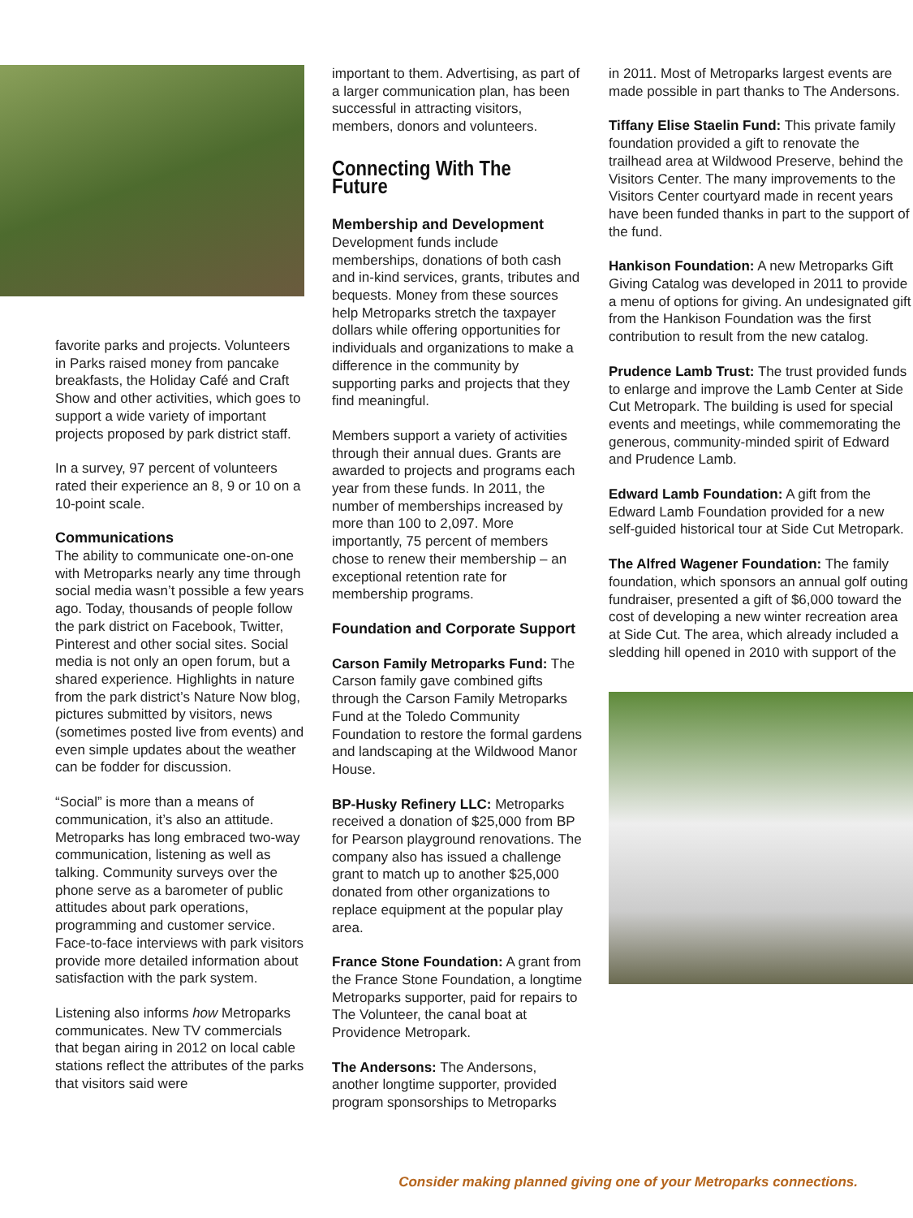favorite parks and projects. Volunteers in Parks raised money from pancake breakfasts, the Holiday Café and Craft Show and other activities, which goes to support a wide variety of important projects proposed by park district staff.
In a survey, 97 percent of volunteers rated their experience an 8, 9 or 10 on a 10-point scale.
Communications
The ability to communicate one-on-one with Metroparks nearly any time through social media wasn’t possible a few years ago. Today, thousands of people follow the park district on Facebook, Twitter, Pinterest and other social sites. Social media is not only an open forum, but a shared experience. Highlights in nature from the park district’s Nature Now blog, pictures submitted by visitors, news (sometimes posted live from events) and even simple updates about the weather can be fodder for discussion.
“Social” is more than a means of communication, it’s also an attitude. Metroparks has long embraced two-way communication, listening as well as talking. Community surveys over the phone serve as a barometer of public attitudes about park operations, programming and customer service. Face-to-face interviews with park visitors provide more detailed information about satisfaction with the park system.
Listening also informs how Metroparks communicates. New TV commercials that began airing in 2012 on local cable stations reflect the attributes of the parks that visitors said were
important to them. Advertising, as part of a larger communication plan, has been successful in attracting visitors, members, donors and volunteers.
Connecting With The Future
Membership and Development
Development funds include memberships, donations of both cash and in-kind services, grants, tributes and bequests. Money from these sources help Metroparks stretch the taxpayer dollars while offering opportunities for individuals and organizations to make a difference in the community by supporting parks and projects that they find meaningful.
Members support a variety of activities through their annual dues. Grants are awarded to projects and programs each year from these funds. In 2011, the number of memberships increased by more than 100 to 2,097. More importantly, 75 percent of members chose to renew their membership – an exceptional retention rate for membership programs.
Foundation and Corporate Support
Carson Family Metroparks Fund: The Carson family gave combined gifts through the Carson Family Metroparks Fund at the Toledo Community Foundation to restore the formal gardens and landscaping at the Wildwood Manor House.
BP-Husky Refinery LLC: Metroparks received a donation of $25,000 from BP for Pearson playground renovations. The company also has issued a challenge grant to match up to another $25,000 donated from other organizations to replace equipment at the popular play area.
France Stone Foundation: A grant from the France Stone Foundation, a longtime Metroparks supporter, paid for repairs to The Volunteer, the canal boat at Providence Metropark.
The Andersons: The Andersons, another longtime supporter, provided program sponsorships to Metroparks
in 2011. Most of Metroparks largest events are made possible in part thanks to The Andersons.
Tiffany Elise Staelin Fund: This private family foundation provided a gift to renovate the trailhead area at Wildwood Preserve, behind the Visitors Center. The many improvements to the Visitors Center courtyard made in recent years have been funded thanks in part to the support of the fund.
Hankison Foundation: A new Metroparks Gift Giving Catalog was developed in 2011 to provide a menu of options for giving. An undesignated gift from the Hankison Foundation was the first contribution to result from the new catalog.
Prudence Lamb Trust: The trust provided funds to enlarge and improve the Lamb Center at Side Cut Metropark. The building is used for special events and meetings, while commemorating the generous, community-minded spirit of Edward and Prudence Lamb.
Edward Lamb Foundation: A gift from the Edward Lamb Foundation provided for a new self-guided historical tour at Side Cut Metropark.
The Alfred Wagener Foundation: The family foundation, which sponsors an annual golf outing fundraiser, presented a gift of $6,000 toward the cost of developing a new winter recreation area at Side Cut. The area, which already included a sledding hill opened in 2010 with support of the
Consider making planned giving one of your Metroparks connections.